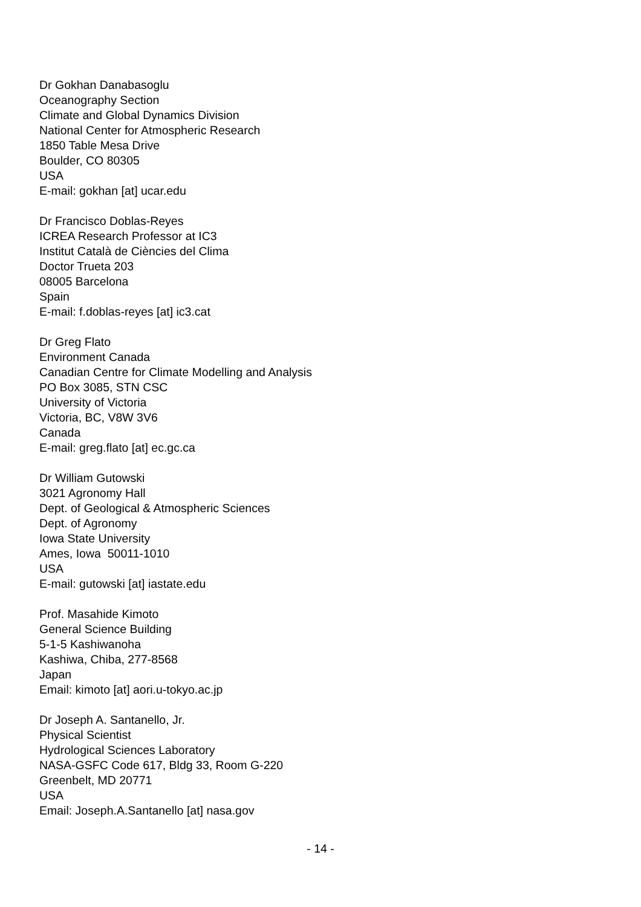Dr Gokhan Danabasoglu
Oceanography Section
Climate and Global Dynamics Division
National Center for Atmospheric Research
1850 Table Mesa Drive
Boulder, CO 80305
USA
E-mail: gokhan [at] ucar.edu
Dr Francisco Doblas-Reyes
ICREA Research Professor at IC3
Institut Català de Ciències del Clima
Doctor Trueta 203
08005 Barcelona
Spain
E-mail: f.doblas-reyes [at] ic3.cat
Dr Greg Flato
Environment Canada
Canadian Centre for Climate Modelling and Analysis
PO Box 3085, STN CSC
University of Victoria
Victoria, BC, V8W 3V6
Canada
E-mail: greg.flato [at] ec.gc.ca
Dr William Gutowski
3021 Agronomy Hall
Dept. of Geological & Atmospheric Sciences
Dept. of Agronomy
Iowa State University
Ames, Iowa 50011-1010
USA
E-mail: gutowski [at] iastate.edu
Prof. Masahide Kimoto
General Science Building
5-1-5 Kashiwanoha
Kashiwa, Chiba, 277-8568
Japan
Email: kimoto [at] aori.u-tokyo.ac.jp
Dr Joseph A. Santanello, Jr.
Physical Scientist
Hydrological Sciences Laboratory
NASA-GSFC Code 617, Bldg 33, Room G-220
Greenbelt, MD 20771
USA
Email: Joseph.A.Santanello [at] nasa.gov
- 14 -